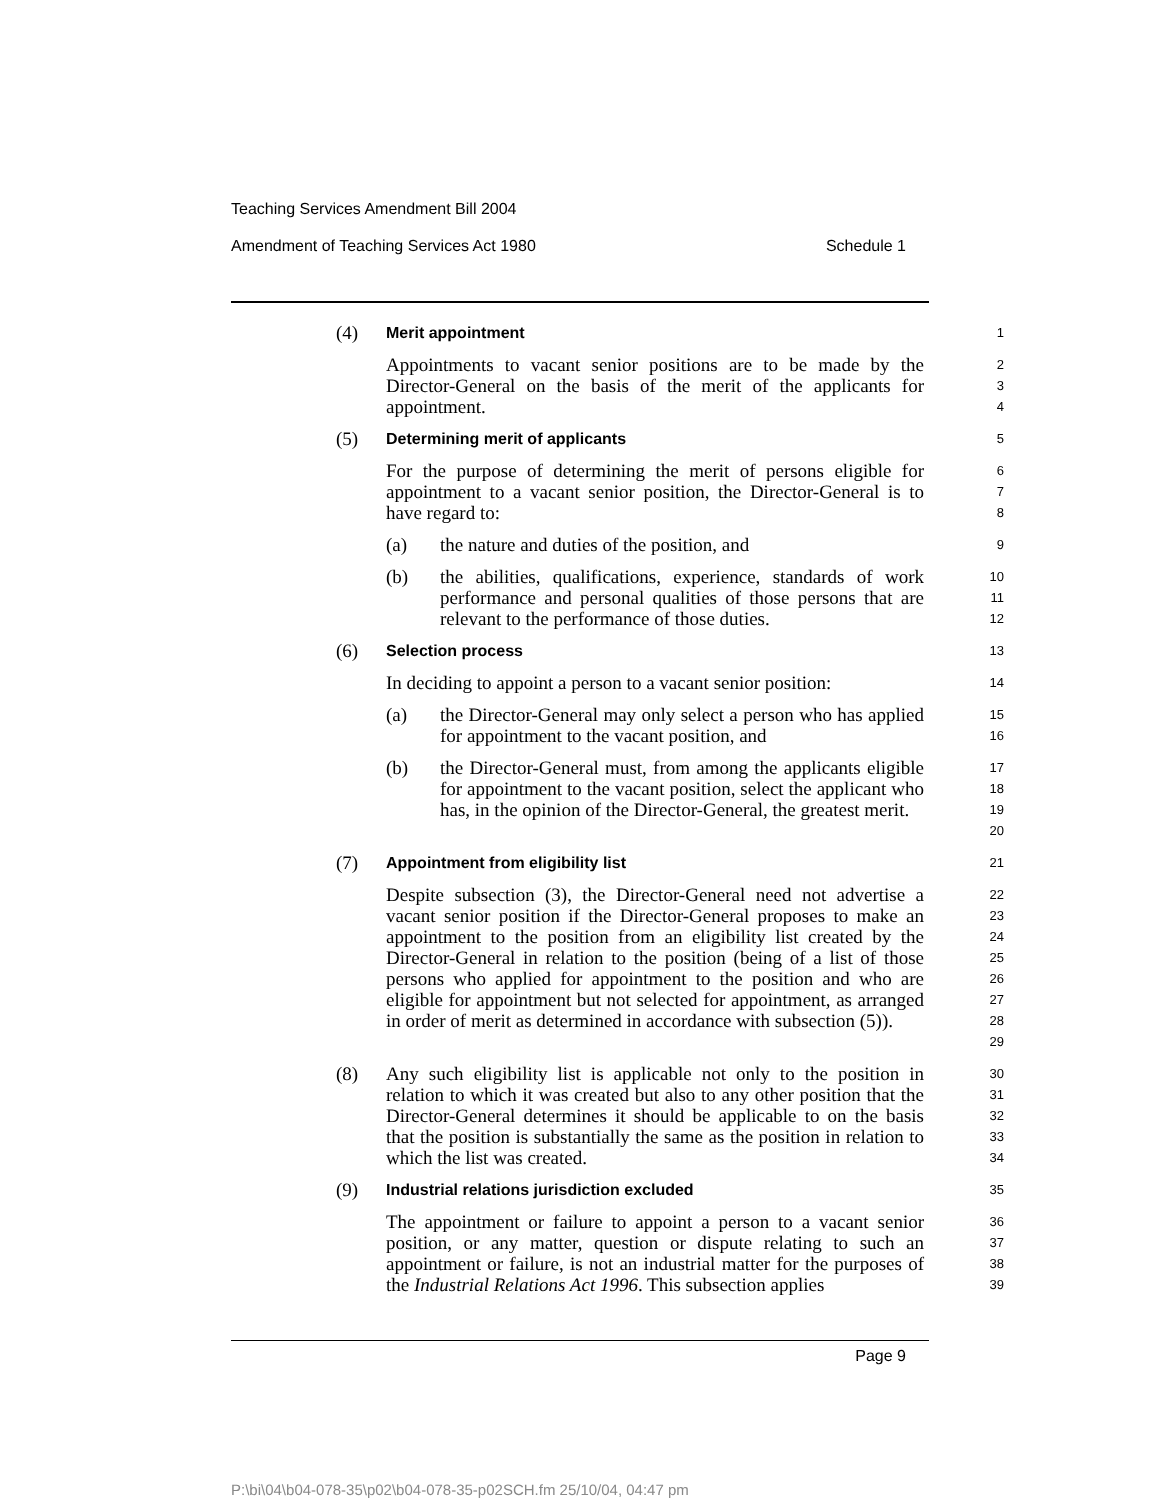Teaching Services Amendment Bill 2004
Amendment of Teaching Services Act 1980 Schedule 1
(4)
Merit appointment
1
Appointments to vacant senior positions are to be made by the Director-General on the basis of the merit of the applicants for appointment.
2
3
4
(5)
Determining merit of applicants
5
For the purpose of determining the merit of persons eligible for appointment to a vacant senior position, the Director-General is to have regard to:
6
7
8
(a) the nature and duties of the position, and
9
(b) the abilities, qualifications, experience, standards of work performance and personal qualities of those persons that are relevant to the performance of those duties.
10
11
12
(6)
Selection process
13
In deciding to appoint a person to a vacant senior position:
14
(a) the Director-General may only select a person who has applied for appointment to the vacant position, and
15
16
(b) the Director-General must, from among the applicants eligible for appointment to the vacant position, select the applicant who has, in the opinion of the Director-General, the greatest merit.
17
18
19
20
(7)
Appointment from eligibility list
21
Despite subsection (3), the Director-General need not advertise a vacant senior position if the Director-General proposes to make an appointment to the position from an eligibility list created by the Director-General in relation to the position (being of a list of those persons who applied for appointment to the position and who are eligible for appointment but not selected for appointment, as arranged in order of merit as determined in accordance with subsection (5)).
22
23
24
25
26
27
28
29
(8) Any such eligibility list is applicable not only to the position in relation to which it was created but also to any other position that the Director-General determines it should be applicable to on the basis that the position is substantially the same as the position in relation to which the list was created.
30
31
32
33
34
(9)
Industrial relations jurisdiction excluded
35
The appointment or failure to appoint a person to a vacant senior position, or any matter, question or dispute relating to such an appointment or failure, is not an industrial matter for the purposes of the Industrial Relations Act 1996. This subsection applies
36
37
38
39
Page 9
P:\bi\04\b04-078-35\p02\b04-078-35-p02SCH.fm 25/10/04, 04:47 pm